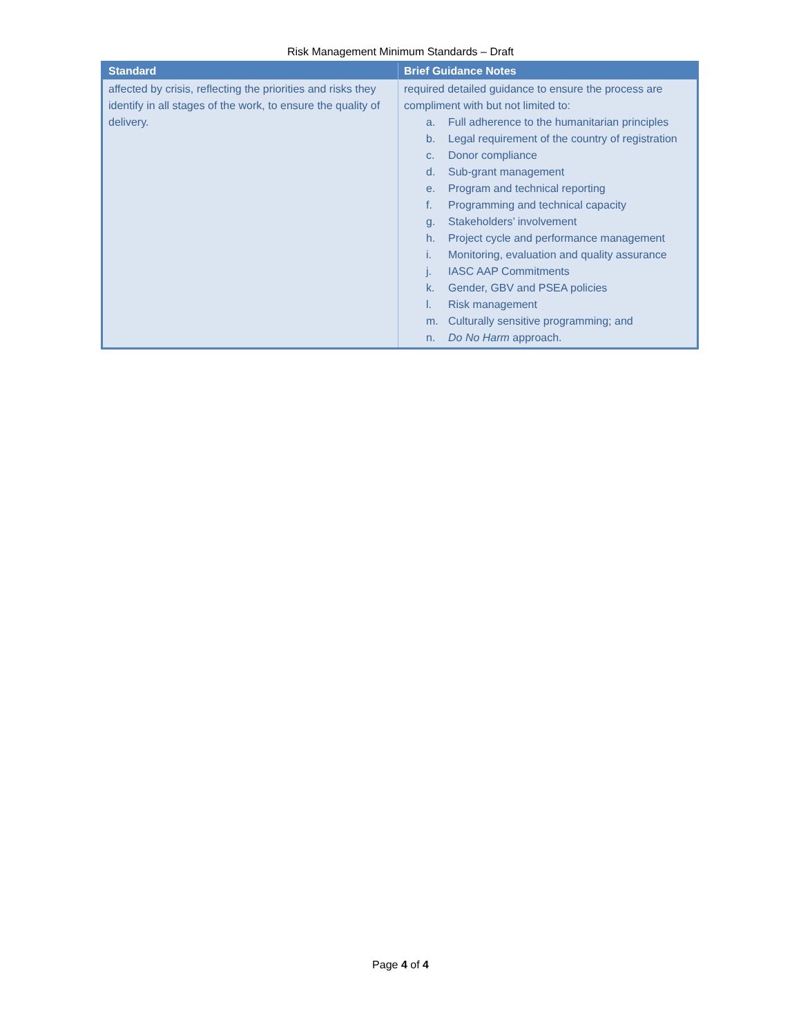Risk Management Minimum Standards – Draft
| Standard | Brief Guidance Notes |
| --- | --- |
| affected by crisis, reflecting the priorities and risks they identify in all stages of the work, to ensure the quality of delivery. | required detailed guidance to ensure the process are compliment with but not limited to: a. Full adherence to the humanitarian principles b. Legal requirement of the country of registration c. Donor compliance d. Sub-grant management e. Program and technical reporting f. Programming and technical capacity g. Stakeholders’ involvement h. Project cycle and performance management i. Monitoring, evaluation and quality assurance j. IASC AAP Commitments k. Gender, GBV and PSEA policies l. Risk management m. Culturally sensitive programming; and n. Do No Harm approach. |
Page 4 of 4